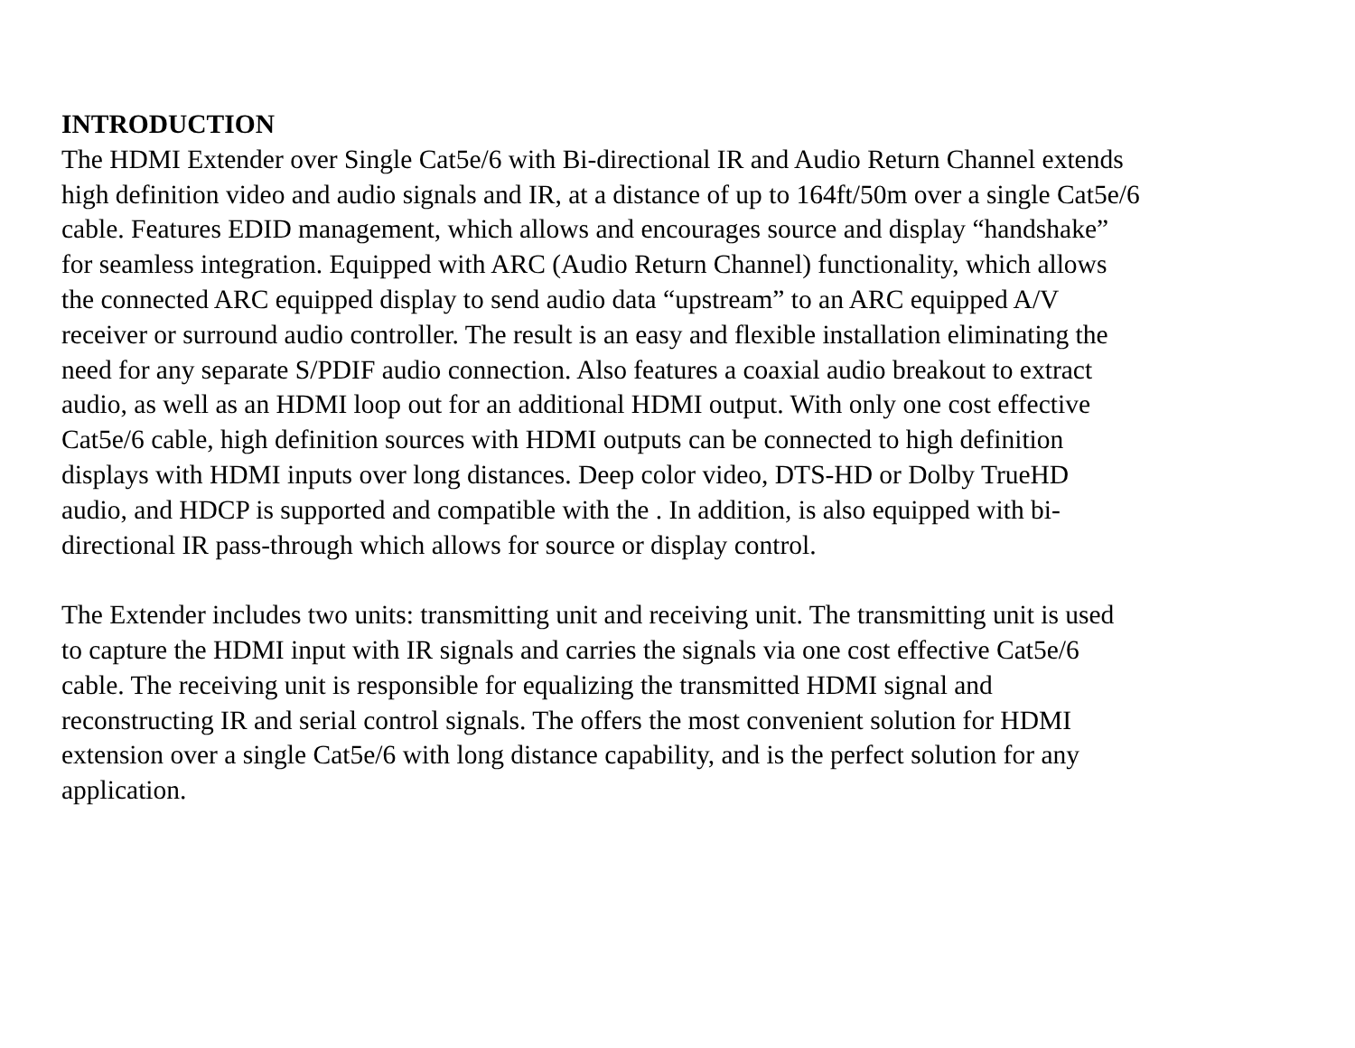INTRODUCTION
The HDMI Extender over Single Cat5e/6 with Bi-directional IR and Audio Return Channel extends high definition video and audio signals and IR, at a distance of up to 164ft/50m over a single Cat5e/6 cable. Features EDID management, which allows and encourages source and display “handshake” for seamless integration. Equipped with ARC (Audio Return Channel) functionality, which allows the connected ARC equipped display to send audio data “upstream” to an ARC equipped A/V receiver or surround audio controller. The result is an easy and flexible installation eliminating the need for any separate S/PDIF audio connection. Also features a coaxial audio breakout to extract audio, as well as an HDMI loop out for an additional HDMI output. With only one cost effective Cat5e/6 cable, high definition sources with HDMI outputs can be connected to high definition displays with HDMI inputs over long distances. Deep color video, DTS-HD or Dolby TrueHD audio, and HDCP is supported and compatible with the . In addition, is also equipped with bi- directional IR pass-through which allows for source or display control.
The Extender includes two units: transmitting unit and receiving unit. The transmitting unit is used to capture the HDMI input with IR signals and carries the signals via one cost effective Cat5e/6 cable. The receiving unit is responsible for equalizing the transmitted HDMI signal and reconstructing IR and serial control signals. The offers the most convenient solution for HDMI extension over a single Cat5e/6 with long distance capability, and is the perfect solution for any application.